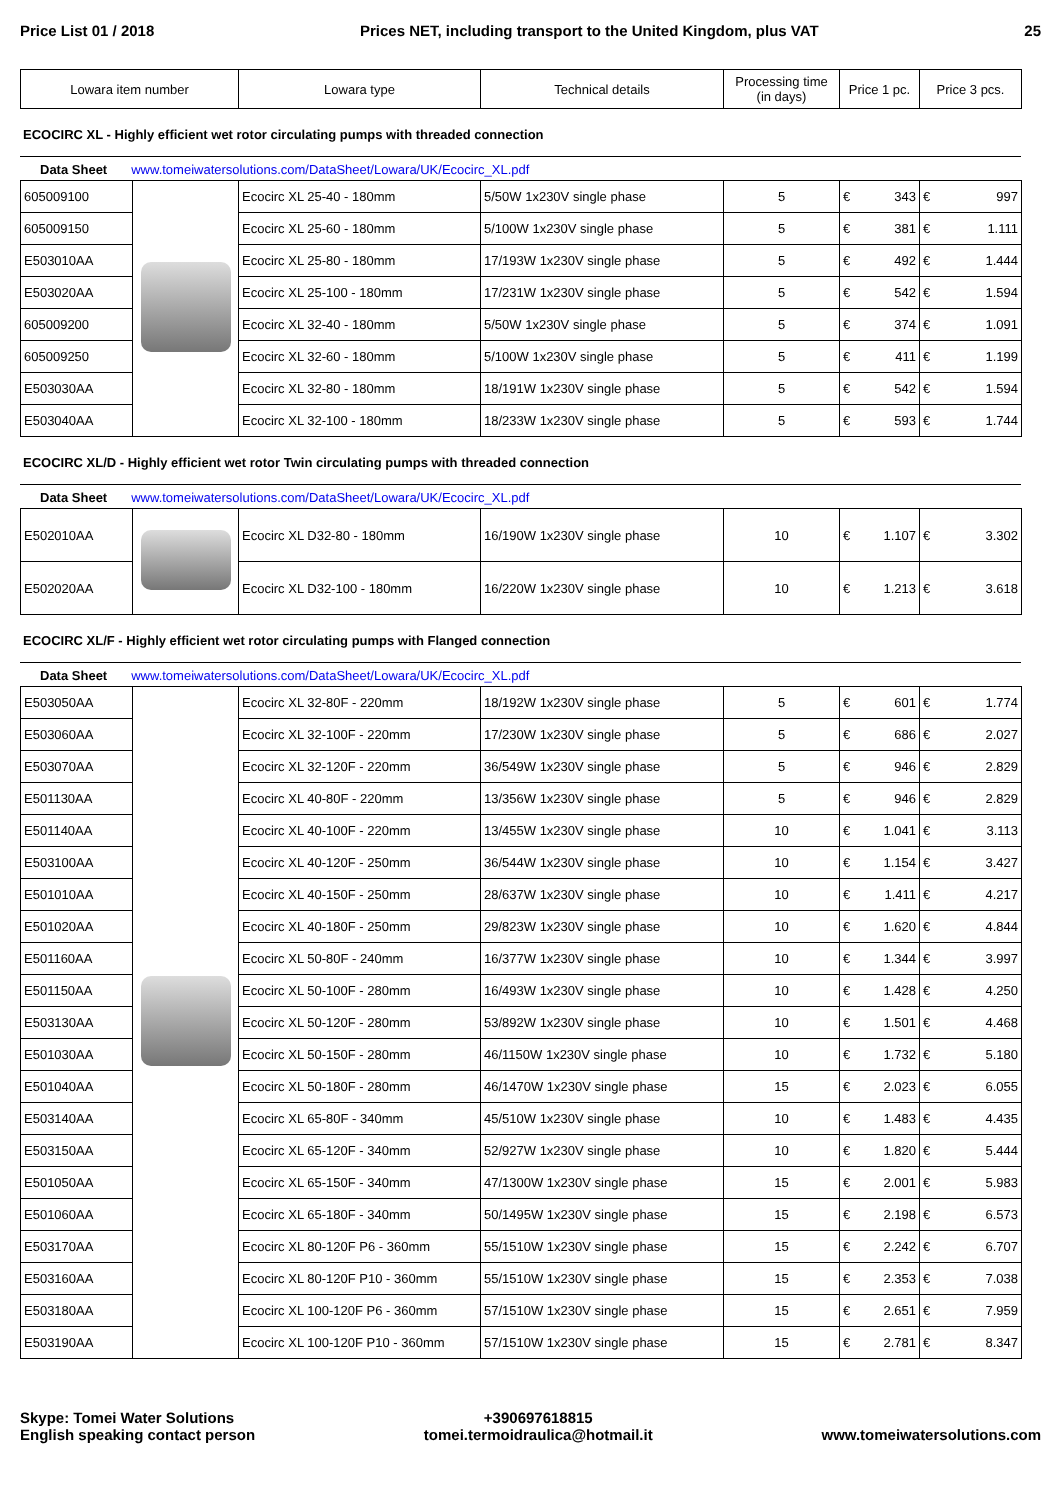Price List 01 / 2018 Prices NET, including transport to the United Kingdom, plus VAT 25
| Lowara item number | Lowara type | Technical details | Processing time (in days) | Price 1 pc. | Price 3 pcs. |
| --- | --- | --- | --- | --- | --- |
ECOCIRC XL - Highly efficient wet rotor circulating pumps with threaded connection
Data Sheet www.tomeiwatersolutions.com/DataSheet/Lowara/UK/Ecocirc_XL.pdf
| 605009100 | | Ecocirc XL 25-40 - 180mm | 5/50W 1x230V single phase | 5 | € | 343 | € | 997 |
| 605009150 | | Ecocirc XL 25-60 - 180mm | 5/100W 1x230V single phase | 5 | € | 381 | € | 1.111 |
| E503010AA | | Ecocirc XL 25-80 - 180mm | 17/193W 1x230V single phase | 5 | € | 492 | € | 1.444 |
| E503020AA | | Ecocirc XL 25-100 - 180mm | 17/231W 1x230V single phase | 5 | € | 542 | € | 1.594 |
| 605009200 | | Ecocirc XL 32-40 - 180mm | 5/50W 1x230V single phase | 5 | € | 374 | € | 1.091 |
| 605009250 | | Ecocirc XL 32-60 - 180mm | 5/100W 1x230V single phase | 5 | € | 411 | € | 1.199 |
| E503030AA | | Ecocirc XL 32-80 - 180mm | 18/191W 1x230V single phase | 5 | € | 542 | € | 1.594 |
| E503040AA | | Ecocirc XL 32-100 - 180mm | 18/233W 1x230V single phase | 5 | € | 593 | € | 1.744 |
ECOCIRC XL/D - Highly efficient wet rotor Twin circulating pumps with threaded connection
Data Sheet www.tomeiwatersolutions.com/DataSheet/Lowara/UK/Ecocirc_XL.pdf
| E502010AA | | Ecocirc XL D32-80 - 180mm | 16/190W 1x230V single phase | 10 | € | 1.107 | € | 3.302 |
| E502020AA | | Ecocirc XL D32-100 - 180mm | 16/220W 1x230V single phase | 10 | € | 1.213 | € | 3.618 |
ECOCIRC XL/F - Highly efficient wet rotor circulating pumps with Flanged connection
Data Sheet www.tomeiwatersolutions.com/DataSheet/Lowara/UK/Ecocirc_XL.pdf
| E503050AA | | Ecocirc XL 32-80F - 220mm | 18/192W 1x230V single phase | 5 | € | 601 | € | 1.774 |
| E503060AA | | Ecocirc XL 32-100F - 220mm | 17/230W 1x230V single phase | 5 | € | 686 | € | 2.027 |
| E503070AA | | Ecocirc XL 32-120F - 220mm | 36/549W 1x230V single phase | 5 | € | 946 | € | 2.829 |
| E501130AA | | Ecocirc XL 40-80F - 220mm | 13/356W 1x230V single phase | 5 | € | 946 | € | 2.829 |
| E501140AA | | Ecocirc XL 40-100F - 220mm | 13/455W 1x230V single phase | 10 | € | 1.041 | € | 3.113 |
| E503100AA | | Ecocirc XL 40-120F - 250mm | 36/544W 1x230V single phase | 10 | € | 1.154 | € | 3.427 |
| E501010AA | | Ecocirc XL 40-150F - 250mm | 28/637W 1x230V single phase | 10 | € | 1.411 | € | 4.217 |
| E501020AA | | Ecocirc XL 40-180F - 250mm | 29/823W 1x230V single phase | 10 | € | 1.620 | € | 4.844 |
| E501160AA | | Ecocirc XL 50-80F - 240mm | 16/377W 1x230V single phase | 10 | € | 1.344 | € | 3.997 |
| E501150AA | | Ecocirc XL 50-100F - 280mm | 16/493W 1x230V single phase | 10 | € | 1.428 | € | 4.250 |
| E503130AA | | Ecocirc XL 50-120F - 280mm | 53/892W 1x230V single phase | 10 | € | 1.501 | € | 4.468 |
| E501030AA | | Ecocirc XL 50-150F - 280mm | 46/1150W 1x230V single phase | 10 | € | 1.732 | € | 5.180 |
| E501040AA | | Ecocirc XL 50-180F - 280mm | 46/1470W 1x230V single phase | 15 | € | 2.023 | € | 6.055 |
| E503140AA | | Ecocirc XL 65-80F - 340mm | 45/510W 1x230V single phase | 10 | € | 1.483 | € | 4.435 |
| E503150AA | | Ecocirc XL 65-120F - 340mm | 52/927W 1x230V single phase | 10 | € | 1.820 | € | 5.444 |
| E501050AA | | Ecocirc XL 65-150F - 340mm | 47/1300W 1x230V single phase | 15 | € | 2.001 | € | 5.983 |
| E501060AA | | Ecocirc XL 65-180F - 340mm | 50/1495W 1x230V single phase | 15 | € | 2.198 | € | 6.573 |
| E503170AA | | Ecocirc XL 80-120F P6 - 360mm | 55/1510W 1x230V single phase | 15 | € | 2.242 | € | 6.707 |
| E503160AA | | Ecocirc XL 80-120F P10 - 360mm | 55/1510W 1x230V single phase | 15 | € | 2.353 | € | 7.038 |
| E503180AA | | Ecocirc XL 100-120F P6 - 360mm | 57/1510W 1x230V single phase | 15 | € | 2.651 | € | 7.959 |
| E503190AA | | Ecocirc XL 100-120F P10 - 360mm | 57/1510W 1x230V single phase | 15 | € | 2.781 | € | 8.347 |
Skype: Tomei Water Solutions
English speaking contact person
+390697618815
tomei.termoidraulica@hotmail.it
www.tomeiwatersolutions.com